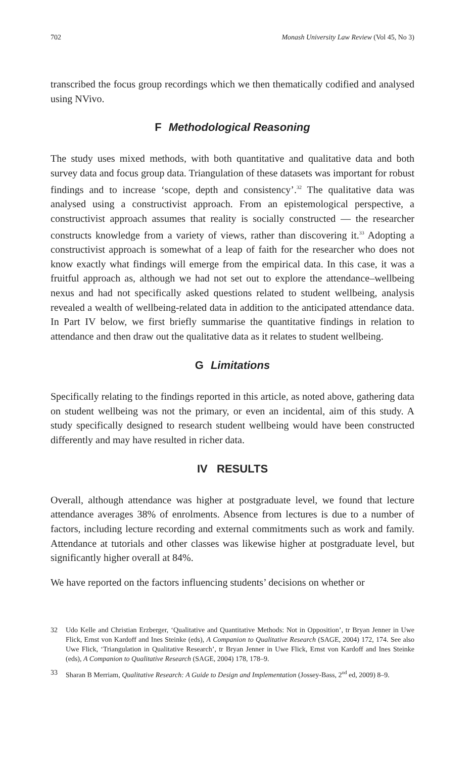702 Monash University Law Review (Vol 45, No 3)
transcribed the focus group recordings which we then thematically codified and analysed using NVivo.
F Methodological Reasoning
The study uses mixed methods, with both quantitative and qualitative data and both survey data and focus group data. Triangulation of these datasets was important for robust findings and to increase ‘scope, depth and consistency’.<sup>32</sup> The qualitative data was analysed using a constructivist approach. From an epistemological perspective, a constructivist approach assumes that reality is socially constructed — the researcher constructs knowledge from a variety of views, rather than discovering it.<sup>33</sup> Adopting a constructivist approach is somewhat of a leap of faith for the researcher who does not know exactly what findings will emerge from the empirical data. In this case, it was a fruitful approach as, although we had not set out to explore the attendance–wellbeing nexus and had not specifically asked questions related to student wellbeing, analysis revealed a wealth of wellbeing-related data in addition to the anticipated attendance data. In Part IV below, we first briefly summarise the quantitative findings in relation to attendance and then draw out the qualitative data as it relates to student wellbeing.
G Limitations
Specifically relating to the findings reported in this article, as noted above, gathering data on student wellbeing was not the primary, or even an incidental, aim of this study. A study specifically designed to research student wellbeing would have been constructed differently and may have resulted in richer data.
IV RESULTS
Overall, although attendance was higher at postgraduate level, we found that lecture attendance averages 38% of enrolments. Absence from lectures is due to a number of factors, including lecture recording and external commitments such as work and family. Attendance at tutorials and other classes was likewise higher at postgraduate level, but significantly higher overall at 84%.
We have reported on the factors influencing students’ decisions on whether or
32 Udo Kelle and Christian Erzberger, ‘Qualitative and Quantitative Methods: Not in Opposition’, tr Bryan Jenner in Uwe Flick, Ernst von Kardoff and Ines Steinke (eds), A Companion to Qualitative Research (SAGE, 2004) 172, 174. See also Uwe Flick, ‘Triangulation in Qualitative Research’, tr Bryan Jenner in Uwe Flick, Ernst von Kardoff and Ines Steinke (eds), A Companion to Qualitative Research (SAGE, 2004) 178, 178–9.
33 Sharan B Merriam, Qualitative Research: A Guide to Design and Implementation (Jossey-Bass, 2<sup>nd</sup> ed, 2009) 8–9.